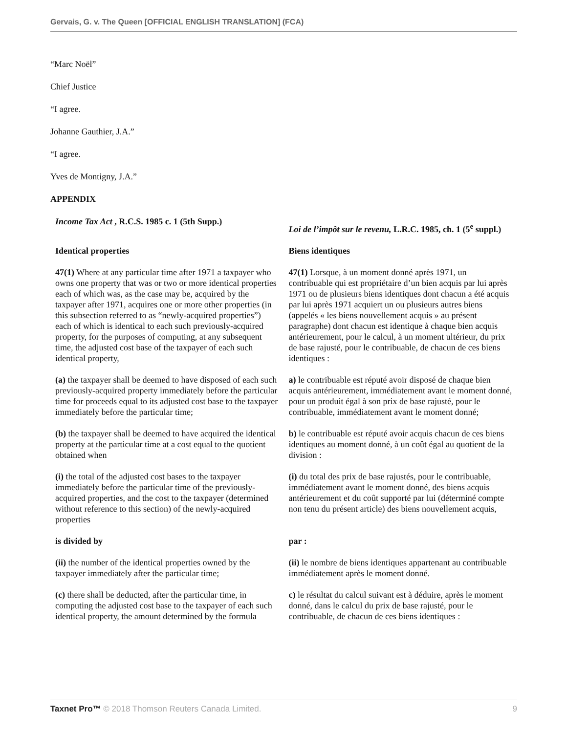Gervais, G. v. The Queen [OFFICIAL ENGLISH TRANSLATION] (FCA)
“Marc Noël”
Chief Justice
“I agree.
Johanne Gauthier, J.A.”
“I agree.
Yves de Montigny, J.A.”
APPENDIX
| Income Tax Act , R.C.S. 1985 c. 1 (5th Supp.) | Loi de l’impôt sur le revenu, L.R.C. 1985, ch. 1 (5<sup>e</sup> suppl.) |
| Identical properties | Biens identiques |
| 47(1) Where at any particular time after 1971 a taxpayer who owns one property that was or two or more identical properties each of which was, as the case may be, acquired by the taxpayer after 1971, acquires one or more other properties (in this subsection referred to as “newly-acquired properties”) each of which is identical to each such previously-acquired property, for the purposes of computing, at any subsequent time, the adjusted cost base of the taxpayer of each such identical property, | 47(1) Lorsque, à un moment donné après 1971, un contribuable qui est propriétaire d’un bien acquis par lui après 1971 ou de plusieurs biens identiques dont chacun a été acquis par lui après 1971 acquiert un ou plusieurs autres biens (appelés « les biens nouvellement acquis » au présent paragraphe) dont chacun est identique à chaque bien acquis antérieurement, pour le calcul, à un moment ultérieur, du prix de base rajusté, pour le contribuable, de chacun de ces biens identiques : |
| (a) the taxpayer shall be deemed to have disposed of each such previously-acquired property immediately before the particular time for proceeds equal to its adjusted cost base to the taxpayer immediately before the particular time; | a) le contribuable est réputé avoir disposé de chaque bien acquis antérieurement, immédiatement avant le moment donné, pour un produit égal à son prix de base rajusté, pour le contribuable, immédiatement avant le moment donné; |
| (b) the taxpayer shall be deemed to have acquired the identical property at the particular time at a cost equal to the quotient obtained when | b) le contribuable est réputé avoir acquis chacun de ces biens identiques au moment donné, à un coût égal au quotient de la division : |
| (i) the total of the adjusted cost bases to the taxpayer immediately before the particular time of the previously-acquired properties, and the cost to the taxpayer (determined without reference to this section) of the newly-acquired properties | (i) du total des prix de base rajustés, pour le contribuable, immédiatement avant le moment donné, des biens acquis antérieurement et du coût supporté par lui (déterminé compte non tenu du présent article) des biens nouvellement acquis, |
| is divided by | par : |
| (ii) the number of the identical properties owned by the taxpayer immediately after the particular time; | (ii) le nombre de biens identiques appartenant au contribuable immédiatement après le moment donné. |
| (c) there shall be deducted, after the particular time, in computing the adjusted cost base to the taxpayer of each such identical property, the amount determined by the formula | c) le résultat du calcul suivant est à déduire, après le moment donné, dans le calcul du prix de base rajusté, pour le contribuable, de chacun de ces biens identiques : |
Taxnet Pro™ © 2018 Thomson Reuters Canada Limited. 9